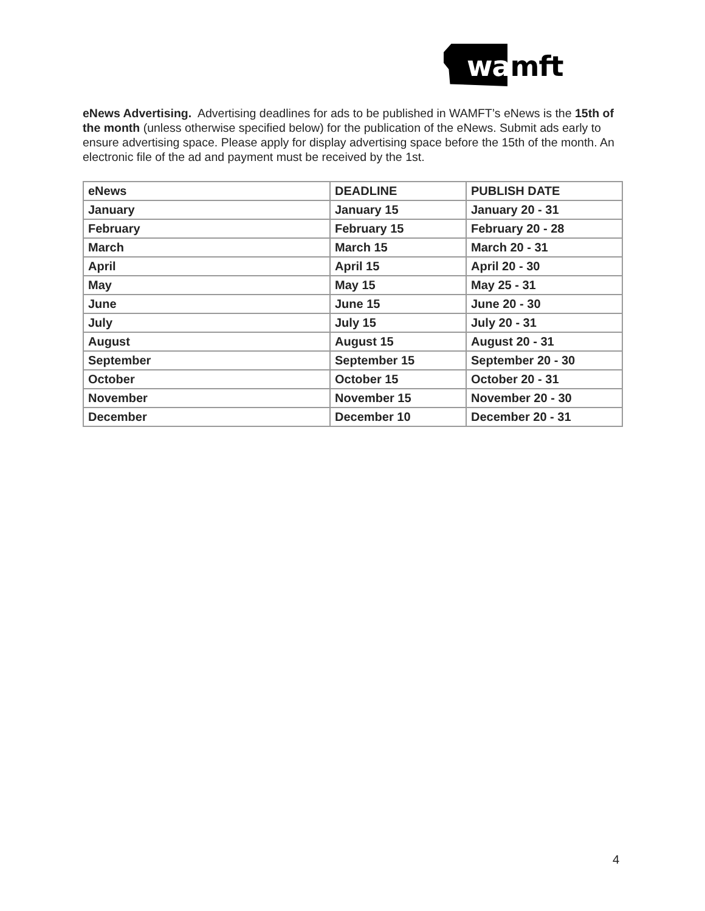wamft
eNews Advertising. Advertising deadlines for ads to be published in WAMFT’s eNews is the 15th of the month (unless otherwise specified below) for the publication of the eNews. Submit ads early to ensure advertising space. Please apply for display advertising space before the 15th of the month. An electronic file of the ad and payment must be received by the 1st.
| eNews | DEADLINE | PUBLISH DATE |
| January | January 15 | January 20 - 31 |
| February | February 15 | February 20 - 28 |
| March | March 15 | March 20 - 31 |
| April | April 15 | April 20 - 30 |
| May | May 15 | May 25 - 31 |
| June | June 15 | June 20 - 30 |
| July | July 15 | July 20 - 31 |
| August | August 15 | August 20 - 31 |
| September | September 15 | September 20 - 30 |
| October | October 15 | October 20 - 31 |
| November | November 15 | November 20 - 30 |
| December | December 10 | December 20 - 31 |
4